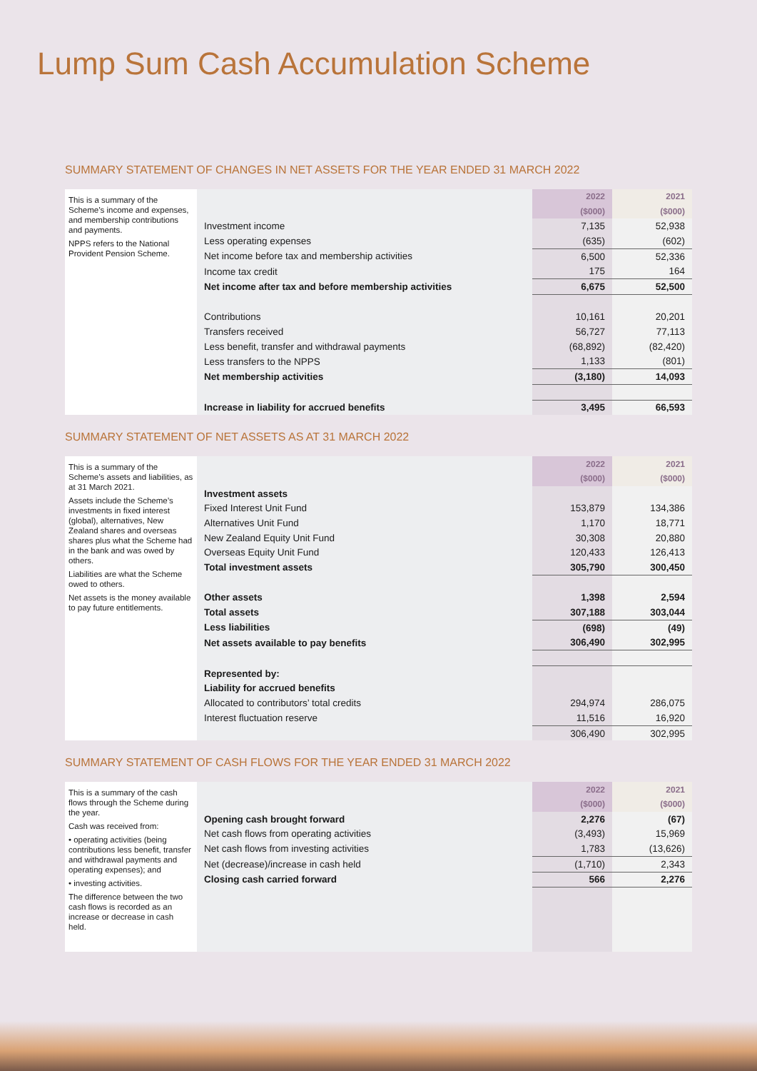Lump Sum Cash Accumulation Scheme
SUMMARY STATEMENT OF CHANGES IN NET ASSETS FOR THE YEAR ENDED 31 MARCH 2022
This is a summary of the Scheme’s income and expenses, and membership contributions and payments.
NPPS refers to the National Provident Pension Scheme.
| | 2022 | 2021 |
| | ($000) | ($000) |
| Investment income | 7,135 | 52,938 |
| Less operating expenses | (635) | (602) |
| Net income before tax and membership activities | 6,500 | 52,336 |
| Income tax credit | 175 | 164 |
| Net income after tax and before membership activities | 6,675 | 52,500 |
| Contributions | 10,161 | 20,201 |
| Transfers received | 56,727 | 77,113 |
| Less benefit, transfer and withdrawal payments | (68,892) | (82,420) |
| Less transfers to the NPPS | 1,133 | (801) |
| Net membership activities | (3,180) | 14,093 |
| Increase in liability for accrued benefits | 3,495 | 66,593 |
SUMMARY STATEMENT OF NET ASSETS AS AT 31 MARCH 2022
This is a summary of the Scheme’s assets and liabilities, as at 31 March 2021.
Assets include the Scheme’s investments in fixed interest (global), alternatives, New Zealand shares and overseas shares plus what the Scheme had in the bank and was owed by others.
Liabilities are what the Scheme owed to others.
Net assets is the money available to pay future entitlements.
| | 2022 | 2021 |
| | ($000) | ($000) |
| Investment assets | | |
| Fixed Interest Unit Fund | 153,879 | 134,386 |
| Alternatives Unit Fund | 1,170 | 18,771 |
| New Zealand Equity Unit Fund | 30,308 | 20,880 |
| Overseas Equity Unit Fund | 120,433 | 126,413 |
| Total investment assets | 305,790 | 300,450 |
| Other assets | 1,398 | 2,594 |
| Total assets | 307,188 | 303,044 |
| Less liabilities | (698) | (49) |
| Net assets available to pay benefits | 306,490 | 302,995 |
| Represented by: | | |
| Liability for accrued benefits | | |
| Allocated to contributors’ total credits | 294,974 | 286,075 |
| Interest fluctuation reserve | 11,516 | 16,920 |
| | 306,490 | 302,995 |
SUMMARY STATEMENT OF CASH FLOWS FOR THE YEAR ENDED 31 MARCH 2022
This is a summary of the cash flows through the Scheme during the year.
Cash was received from:
• operating activities (being contributions less benefit, transfer and withdrawal payments and operating expenses); and
• investing activities.
The difference between the two cash flows is recorded as an increase or decrease in cash held.
| | 2022 | 2021 |
| | ($000) | ($000) |
| Opening cash brought forward | 2,276 | (67) |
| Net cash flows from operating activities | (3,493) | 15,969 |
| Net cash flows from investing activities | 1,783 | (13,626) |
| Net (decrease)/increase in cash held | (1,710) | 2,343 |
| Closing cash carried forward | 566 | 2,276 |